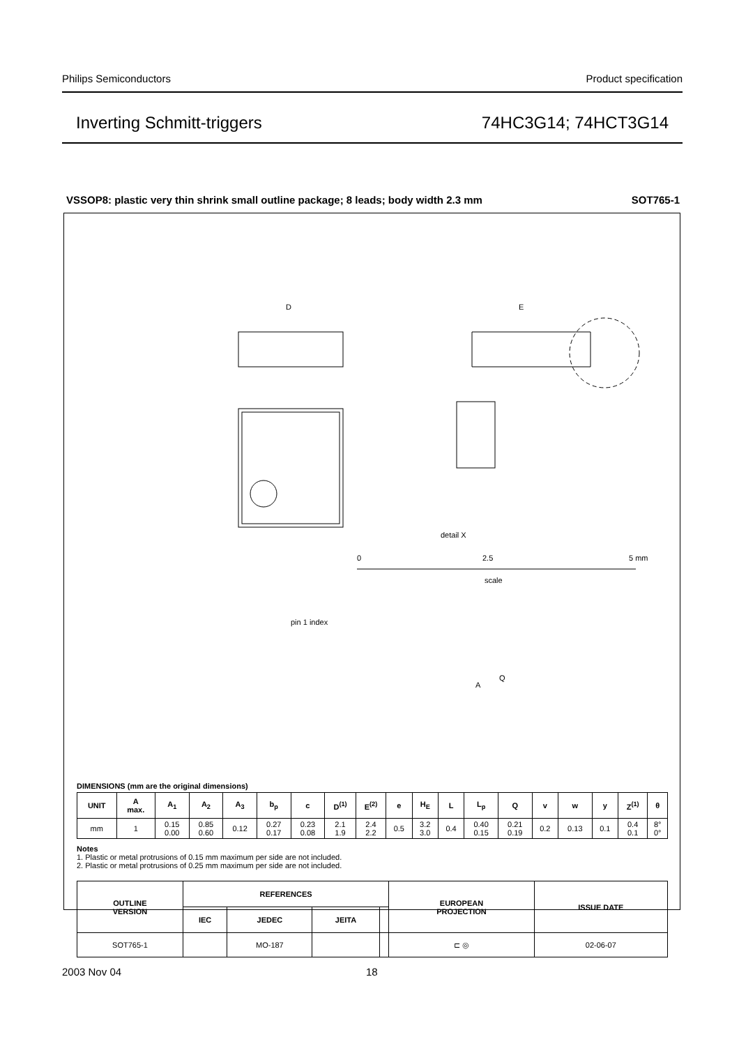Philips Semiconductors Product specification
Inverting Schmitt-triggers 74HC3G14; 74HCT3G14
VSSOP8: plastic very thin shrink small outline package; 8 leads; body width 2.3 mm SOT765-1
D
E
pin 1 index
A
Q
detail X
0
2.5
5 mm
scale
DIMENSIONS (mm are the original dimensions)
| UNIT | A max. | A<sub>1</sub> | A<sub>2</sub> | A<sub>3</sub> | b<sub>p</sub> | c | D<sup>(1)</sup> | E<sup>(2)</sup> | e | H<sub>E</sub> | L | L<sub>p</sub> | Q | v | w | y | Z<sup>(1)</sup> | θ |
| --- | --- | --- | --- | --- | --- | --- | --- | --- | --- | --- | --- | --- | --- | --- | --- | --- | --- | --- |
| mm | 1 | 0.15 0.00 | 0.85 0.60 | 0.12 | 0.27 0.17 | 0.23 0.08 | 2.1 1.9 | 2.4 2.2 | 0.5 | 3.2 3.0 | 0.4 | 0.40 0.15 | 0.21 0.19 | 0.2 | 0.13 | 0.1 | 0.4 0.1 | 8° 0° |
Notes
1. Plastic or metal protrusions of 0.15 mm maximum per side are not included.
2. Plastic or metal protrusions of 0.25 mm maximum per side are not included.
| OUTLINE VERSION | REFERENCES | | | | EUROPEAN PROJECTION | ISSUE DATE |
| --- | --- | --- | --- | --- | --- | --- |
| | IEC | JEDEC | JEITA | | | |
| SOT765-1 | | MO-187 | | | ⊏ ◎ | 02-06-07 |
2003 Nov 04 18